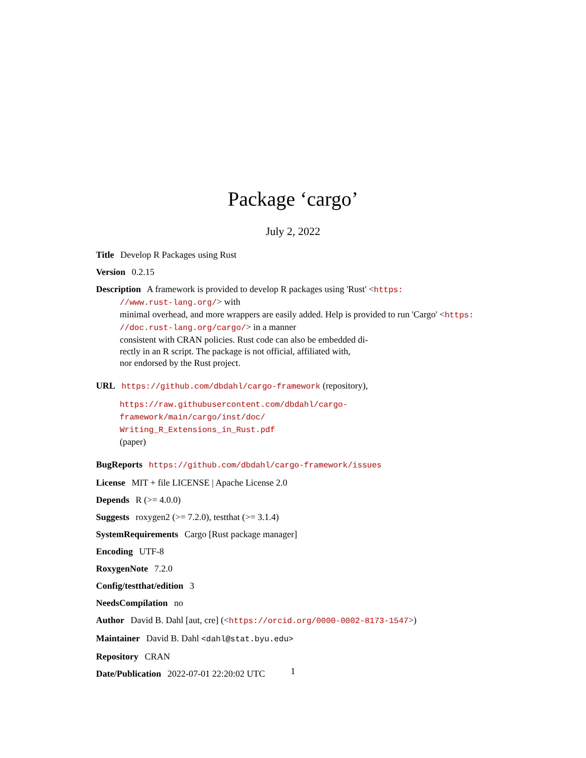Package ‘cargo’
July 2, 2022
Title Develop R Packages using Rust
Version 0.2.15
Description A framework is provided to develop R packages using 'Rust' <https:
//www.rust-lang.org/> with
minimal overhead, and more wrappers are easily added. Help is provided to run 'Cargo' <https:
//doc.rust-lang.org/cargo/> in a manner
consistent with CRAN policies. Rust code can also be embedded di-
rectly in an R script. The package is not official, affiliated with,
nor endorsed by the Rust project.
URL https://github.com/dbdahl/cargo-framework (repository),
https://raw.githubusercontent.com/dbdahl/cargo-framework/main/cargo/inst/doc/
Writing_R_Extensions_in_Rust.pdf
(paper)
BugReports https://github.com/dbdahl/cargo-framework/issues
License MIT + file LICENSE | Apache License 2.0
Depends R (>= 4.0.0)
Suggests roxygen2 (>= 7.2.0), testthat (>= 3.1.4)
SystemRequirements Cargo [Rust package manager]
Encoding UTF-8
RoxygenNote 7.2.0
Config/testthat/edition 3
NeedsCompilation no
Author David B. Dahl [aut, cre] (<https://orcid.org/0000-0002-8173-1547>)
Maintainer David B. Dahl <dahl@stat.byu.edu>
Repository CRAN
Date/Publication 2022-07-01 22:20:02 UTC
1